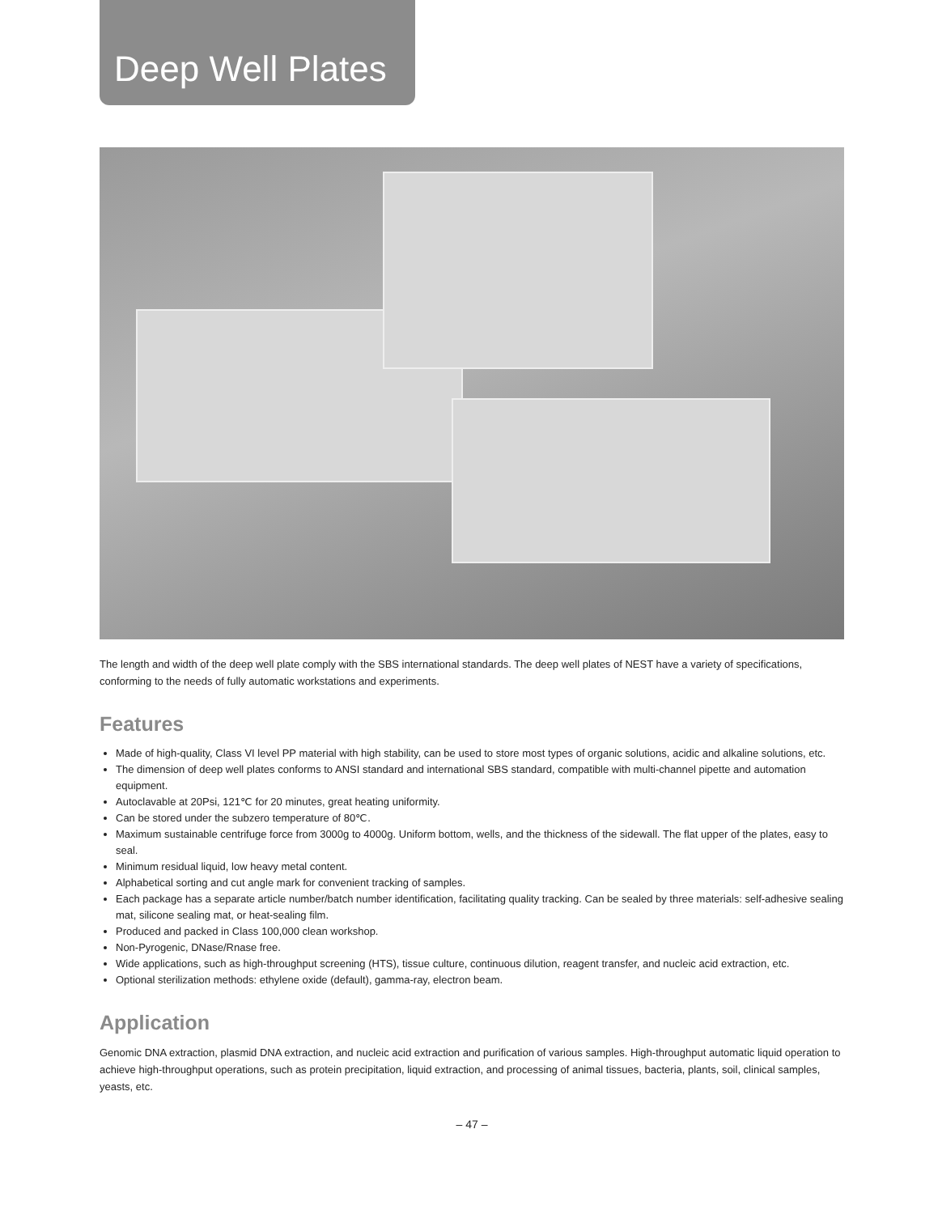Deep Well Plates
The length and width of the deep well plate comply with the SBS international standards. The deep well plates of NEST have a variety of specifications, conforming to the needs of fully automatic workstations and experiments.
Features
Made of high-quality, Class VI level PP material with high stability, can be used to store most types of organic solutions, acidic and alkaline solutions, etc.
The dimension of deep well plates conforms to ANSI standard and international SBS standard, compatible with multi-channel pipette and automation equipment.
Autoclavable at 20Psi, 121℃ for 20 minutes, great heating uniformity.
Can be stored under the subzero temperature of 80℃.
Maximum sustainable centrifuge force from 3000g to 4000g. Uniform bottom, wells, and the thickness of the sidewall. The flat upper of the plates, easy to seal.
Minimum residual liquid, low heavy metal content.
Alphabetical sorting and cut angle mark for convenient tracking of samples.
Each package has a separate article number/batch number identification, facilitating quality tracking. Can be sealed by three materials: self-adhesive sealing mat, silicone sealing mat, or heat-sealing film.
Produced and packed in Class 100,000 clean workshop.
Non-Pyrogenic, DNase/Rnase free.
Wide applications, such as high-throughput screening (HTS), tissue culture, continuous dilution, reagent transfer, and nucleic acid extraction, etc.
Optional sterilization methods: ethylene oxide (default), gamma-ray, electron beam.
Application
Genomic DNA extraction, plasmid DNA extraction, and nucleic acid extraction and purification of various samples. High-throughput automatic liquid operation to achieve high-throughput operations, such as protein precipitation, liquid extraction, and processing of animal tissues, bacteria, plants, soil, clinical samples, yeasts, etc.
– 47 –